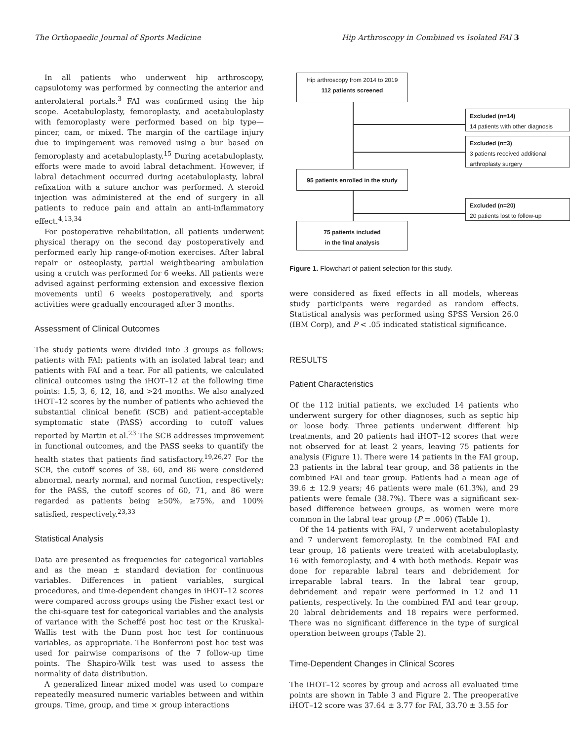The Orthopaedic Journal of Sports Medicine Hip Arthroscopy in Combined vs Isolated FAI 3
In all patients who underwent hip arthroscopy, capsulotomy was performed by connecting the anterior and anterolateral portals.<sup>3</sup> FAI was confirmed using the hip scope. Acetabuloplasty, femoroplasty, and acetabuloplasty with femoroplasty were performed based on hip type—pincer, cam, or mixed. The margin of the cartilage injury due to impingement was removed using a bur based on femoroplasty and acetabuloplasty.<sup>15</sup> During acetabuloplasty, efforts were made to avoid labral detachment. However, if labral detachment occurred during acetabuloplasty, labral refixation with a suture anchor was performed. A steroid injection was administered at the end of surgery in all patients to reduce pain and attain an anti-inflammatory effect.<sup>4,13,34</sup>
For postoperative rehabilitation, all patients underwent physical therapy on the second day postoperatively and performed early hip range-of-motion exercises. After labral repair or osteoplasty, partial weightbearing ambulation using a crutch was performed for 6 weeks. All patients were advised against performing extension and excessive flexion movements until 6 weeks postoperatively, and sports activities were gradually encouraged after 3 months.
Assessment of Clinical Outcomes
The study patients were divided into 3 groups as follows: patients with FAI; patients with an isolated labral tear; and patients with FAI and a tear. For all patients, we calculated clinical outcomes using the iHOT–12 at the following time points: 1.5, 3, 6, 12, 18, and >24 months. We also analyzed iHOT–12 scores by the number of patients who achieved the substantial clinical benefit (SCB) and patient-acceptable symptomatic state (PASS) according to cutoff values reported by Martin et al.<sup>23</sup> The SCB addresses improvement in functional outcomes, and the PASS seeks to quantify the health states that patients find satisfactory.<sup>19,26,27</sup> For the SCB, the cutoff scores of 38, 60, and 86 were considered abnormal, nearly normal, and normal function, respectively; for the PASS, the cutoff scores of 60, 71, and 86 were regarded as patients being ≥50%, ≥75%, and 100% satisfied, respectively.<sup>23,33</sup>
Statistical Analysis
Data are presented as frequencies for categorical variables and as the mean ± standard deviation for continuous variables. Differences in patient variables, surgical procedures, and time-dependent changes in iHOT–12 scores were compared across groups using the Fisher exact test or the chi-square test for categorical variables and the analysis of variance with the Scheffé post hoc test or the Kruskal-Wallis test with the Dunn post hoc test for continuous variables, as appropriate. The Bonferroni post hoc test was used for pairwise comparisons of the 7 follow-up time points. The Shapiro-Wilk test was used to assess the normality of data distribution.
A generalized linear mixed model was used to compare repeatedly measured numeric variables between and within groups. Time, group, and time × group interactions
Hip arthroscopy from 2014 to 2019
112 patients screened
Excluded (n=14)
14 patients with other diagnosis
Excluded (n=3)
3 patients received additional arthroplasty surgery
95 patients enrolled in the study
Excluded (n=20)
20 patients lost to follow-up
75 patients included
in the final analysis
Figure 1. Flowchart of patient selection for this study.
were considered as fixed effects in all models, whereas study participants were regarded as random effects. Statistical analysis was performed using SPSS Version 26.0 (IBM Corp), and P < .05 indicated statistical significance.
RESULTS
Patient Characteristics
Of the 112 initial patients, we excluded 14 patients who underwent surgery for other diagnoses, such as septic hip or loose body. Three patients underwent different hip treatments, and 20 patients had iHOT–12 scores that were not observed for at least 2 years, leaving 75 patients for analysis (Figure 1). There were 14 patients in the FAI group, 23 patients in the labral tear group, and 38 patients in the combined FAI and tear group. Patients had a mean age of 39.6 ± 12.9 years; 46 patients were male (61.3%), and 29 patients were female (38.7%). There was a significant sex-based difference between groups, as women were more common in the labral tear group (P = .006) (Table 1).
Of the 14 patients with FAI, 7 underwent acetabuloplasty and 7 underwent femoroplasty. In the combined FAI and tear group, 18 patients were treated with acetabuloplasty, 16 with femoroplasty, and 4 with both methods. Repair was done for reparable labral tears and debridement for irreparable labral tears. In the labral tear group, debridement and repair were performed in 12 and 11 patients, respectively. In the combined FAI and tear group, 20 labral debridements and 18 repairs were performed. There was no significant difference in the type of surgical operation between groups (Table 2).
Time-Dependent Changes in Clinical Scores
The iHOT–12 scores by group and across all evaluated time points are shown in Table 3 and Figure 2. The preoperative iHOT–12 score was 37.64 ± 3.77 for FAI, 33.70 ± 3.55 for